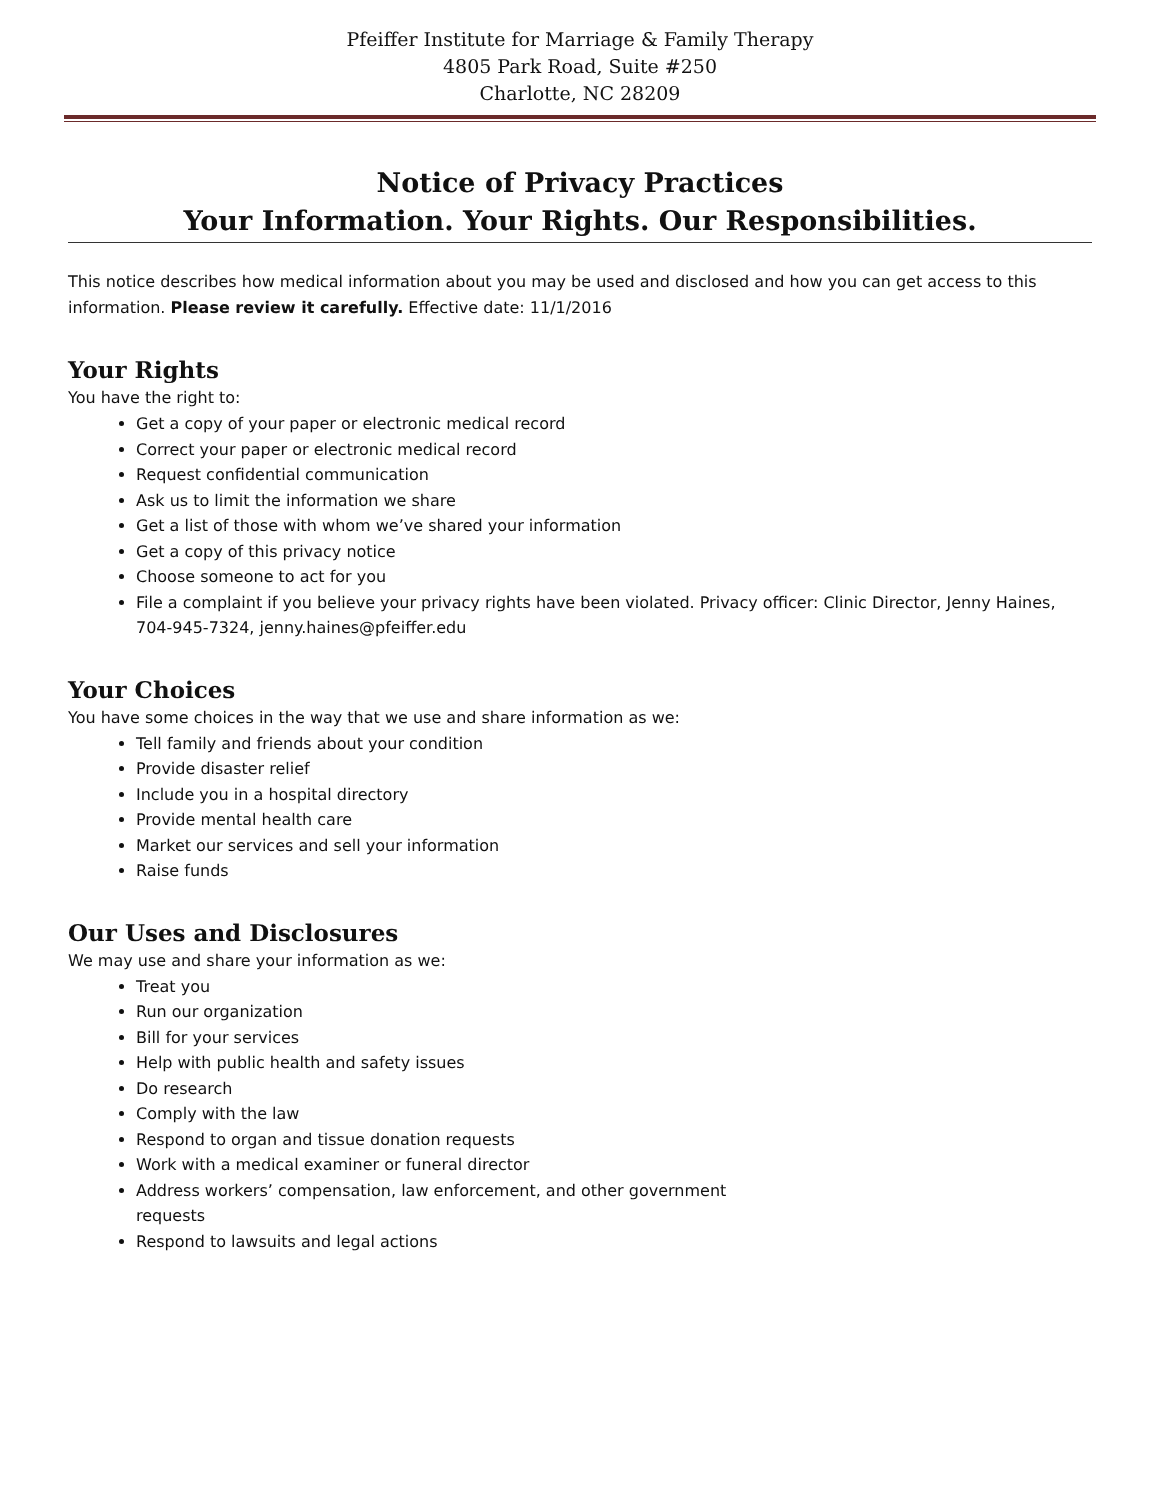Pfeiffer Institute for Marriage & Family Therapy
4805 Park Road, Suite #250
Charlotte, NC 28209
Notice of Privacy Practices
Your Information. Your Rights. Our Responsibilities.
This notice describes how medical information about you may be used and disclosed and how you can get access to this information. Please review it carefully. Effective date: 11/1/2016
Your Rights
You have the right to:
Get a copy of your paper or electronic medical record
Correct your paper or electronic medical record
Request confidential communication
Ask us to limit the information we share
Get a list of those with whom we’ve shared your information
Get a copy of this privacy notice
Choose someone to act for you
File a complaint if you believe your privacy rights have been violated. Privacy officer: Clinic Director, Jenny Haines, 704-945-7324, jenny.haines@pfeiffer.edu
Your Choices
You have some choices in the way that we use and share information as we:
Tell family and friends about your condition
Provide disaster relief
Include you in a hospital directory
Provide mental health care
Market our services and sell your information
Raise funds
Our Uses and Disclosures
We may use and share your information as we:
Treat you
Run our organization
Bill for your services
Help with public health and safety issues
Do research
Comply with the law
Respond to organ and tissue donation requests
Work with a medical examiner or funeral director
Address workers’ compensation, law enforcement, and other government requests
Respond to lawsuits and legal actions